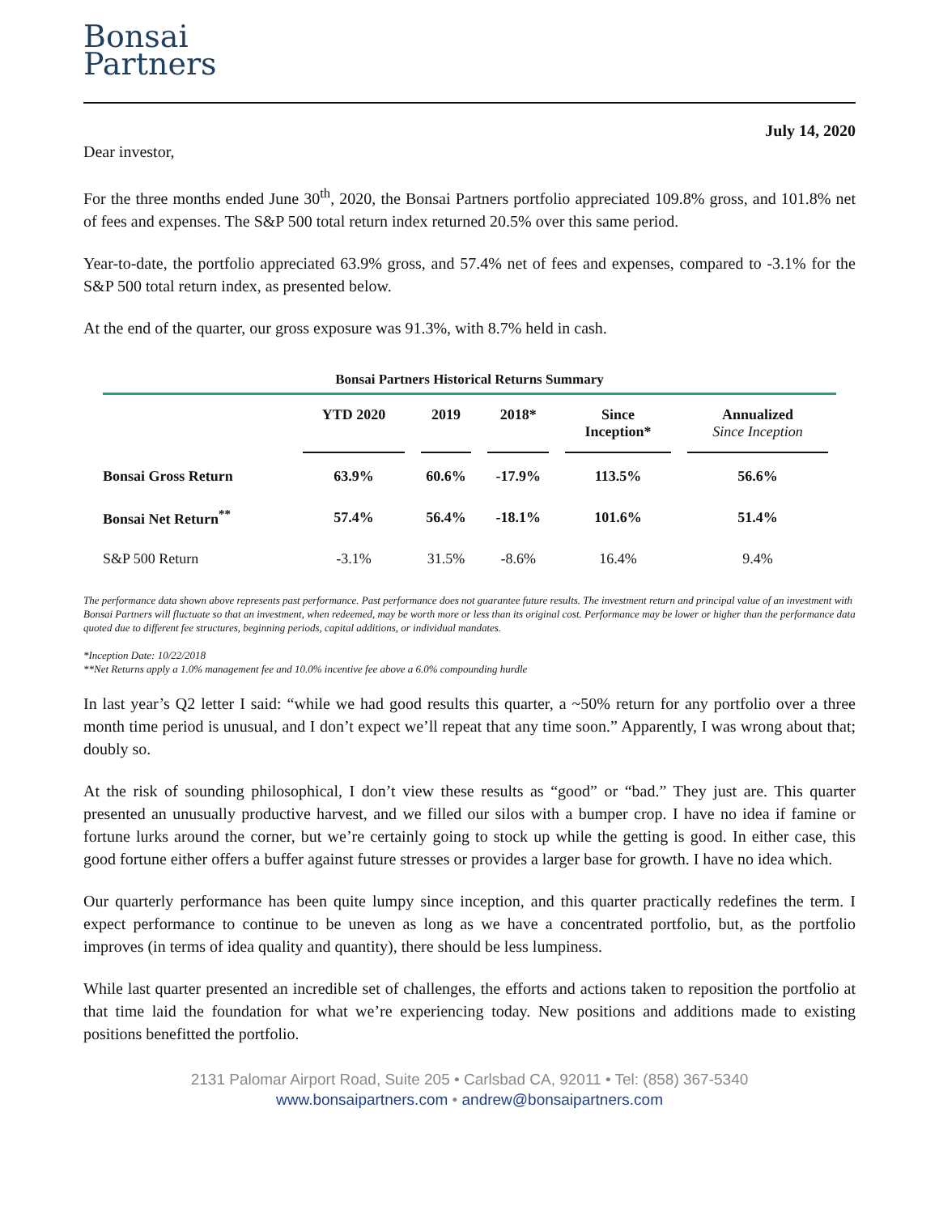Bonsai
Partners
July 14, 2020
Dear investor,
For the three months ended June 30<sup>th</sup>, 2020, the Bonsai Partners portfolio appreciated 109.8% gross, and 101.8% net of fees and expenses. The S&P 500 total return index returned 20.5% over this same period.
Year-to-date, the portfolio appreciated 63.9% gross, and 57.4% net of fees and expenses, compared to -3.1% for the S&P 500 total return index, as presented below.
At the end of the quarter, our gross exposure was 91.3%, with 8.7% held in cash.
Bonsai Partners Historical Returns Summary
| | YTD 2020 | 2019 | 2018* | Since Inception* | Annualized Since Inception |
| --- | --- | --- | --- | --- | --- |
| Bonsai Gross Return | 63.9% | 60.6% | -17.9% | 113.5% | 56.6% |
| Bonsai Net Return<sup>**</sup> | 57.4% | 56.4% | -18.1% | 101.6% | 51.4% |
| S&P 500 Return | -3.1% | 31.5% | -8.6% | 16.4% | 9.4% |
The performance data shown above represents past performance. Past performance does not guarantee future results. The investment return and principal value of an investment with Bonsai Partners will fluctuate so that an investment, when redeemed, may be worth more or less than its original cost. Performance may be lower or higher than the performance data quoted due to different fee structures, beginning periods, capital additions, or individual mandates.
*Inception Date: 10/22/2018
**Net Returns apply a 1.0% management fee and 10.0% incentive fee above a 6.0% compounding hurdle
In last year’s Q2 letter I said: “while we had good results this quarter, a ~50% return for any portfolio over a three month time period is unusual, and I don’t expect we’ll repeat that any time soon.” Apparently, I was wrong about that; doubly so.
At the risk of sounding philosophical, I don’t view these results as “good” or “bad.” They just are. This quarter presented an unusually productive harvest, and we filled our silos with a bumper crop. I have no idea if famine or fortune lurks around the corner, but we’re certainly going to stock up while the getting is good. In either case, this good fortune either offers a buffer against future stresses or provides a larger base for growth. I have no idea which.
Our quarterly performance has been quite lumpy since inception, and this quarter practically redefines the term. I expect performance to continue to be uneven as long as we have a concentrated portfolio, but, as the portfolio improves (in terms of idea quality and quantity), there should be less lumpiness.
While last quarter presented an incredible set of challenges, the efforts and actions taken to reposition the portfolio at that time laid the foundation for what we’re experiencing today. New positions and additions made to existing positions benefitted the portfolio.
2131 Palomar Airport Road, Suite 205 • Carlsbad CA, 92011 • Tel: (858) 367-5340
www.bonsaipartners.com • andrew@bonsaipartners.com